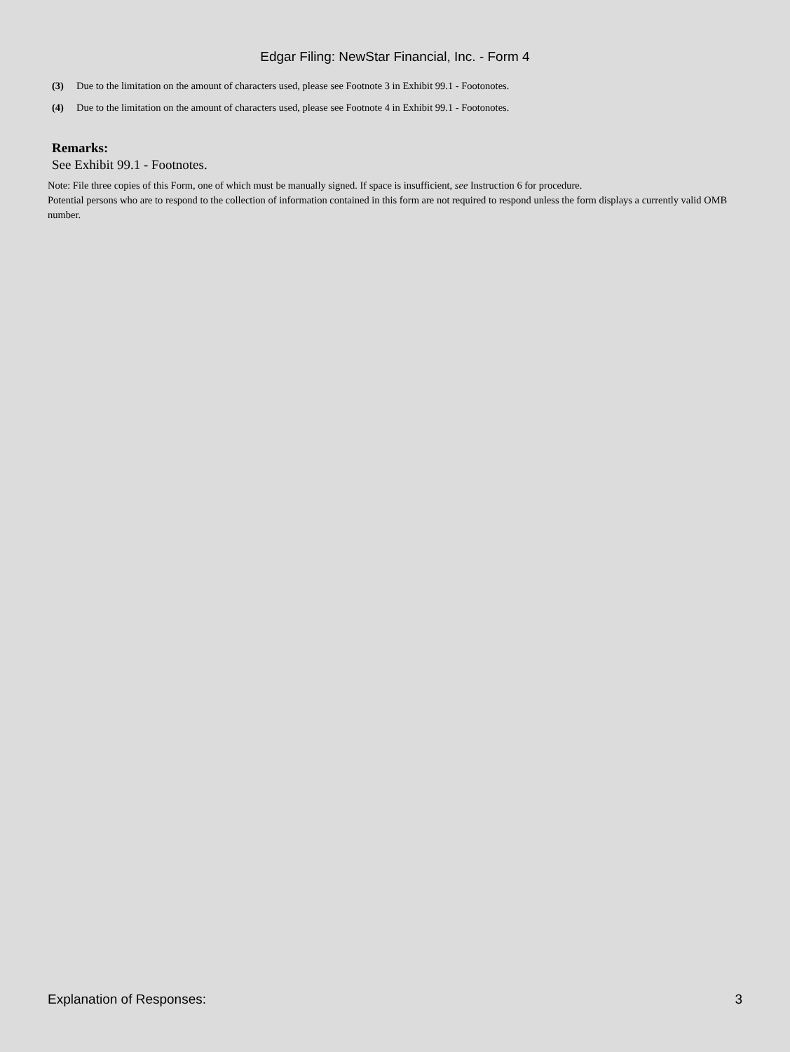Edgar Filing: NewStar Financial, Inc. - Form 4
(3) Due to the limitation on the amount of characters used, please see Footnote 3 in Exhibit 99.1 - Footonotes.
(4) Due to the limitation on the amount of characters used, please see Footnote 4 in Exhibit 99.1 - Footonotes.
Remarks:
See Exhibit 99.1 - Footnotes.
Note: File three copies of this Form, one of which must be manually signed. If space is insufficient, see Instruction 6 for procedure.
Potential persons who are to respond to the collection of information contained in this form are not required to respond unless the form displays a currently valid OMB number.
Explanation of Responses: 3